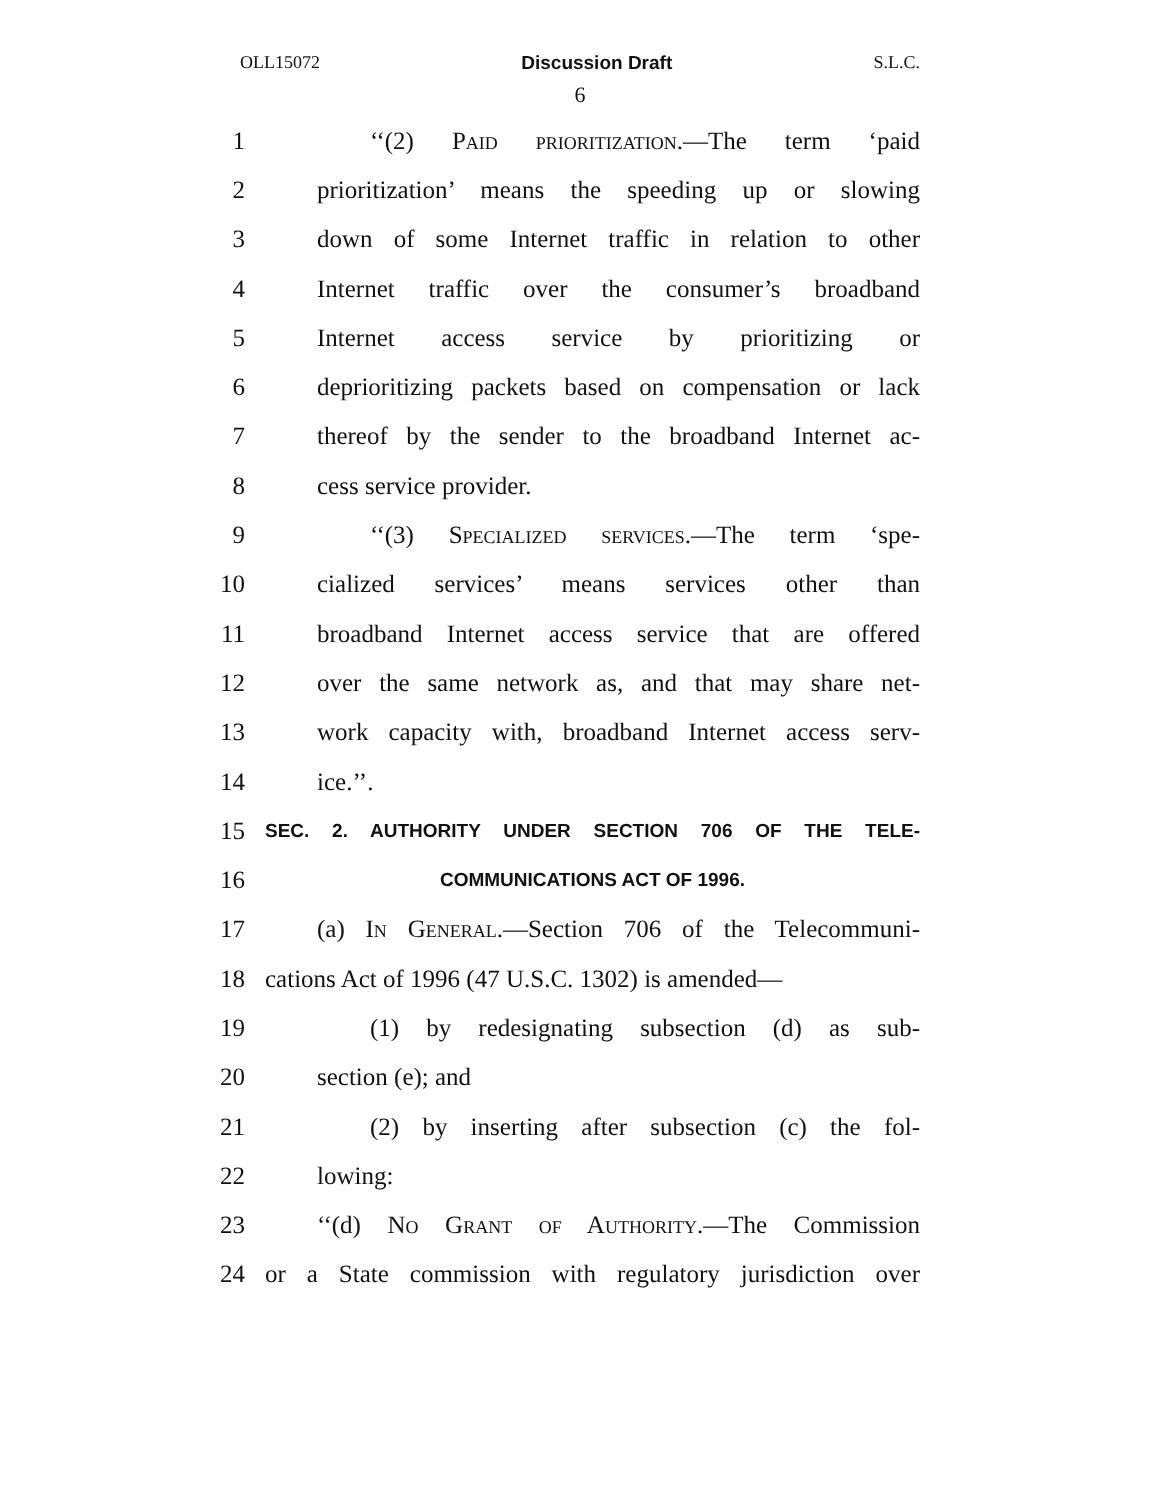OLL15072 Discussion Draft S.L.C.
6
1 ‘‘(2) Paid prioritization.—The term ‘paid
2 prioritization’ means the speeding up or slowing
3 down of some Internet traffic in relation to other
4 Internet traffic over the consumer’s broadband
5 Internet access service by prioritizing or
6 deprioritizing packets based on compensation or lack
7 thereof by the sender to the broadband Internet ac-
8 cess service provider.
9 ‘‘(3) Specialized services.—The term ‘spe-
10 cialized services’ means services other than
11 broadband Internet access service that are offered
12 over the same network as, and that may share net-
13 work capacity with, broadband Internet access serv-
14 ice.’’.
15 SEC. 2. AUTHORITY UNDER SECTION 706 OF THE TELE-
16 COMMUNICATIONS ACT OF 1996.
17 (a) In General.—Section 706 of the Telecommuni-
18 cations Act of 1996 (47 U.S.C. 1302) is amended—
19 (1) by redesignating subsection (d) as sub-
20 section (e); and
21 (2) by inserting after subsection (c) the fol-
22 lowing:
23 ‘‘(d) No Grant of Authority.—The Commission
24 or a State commission with regulatory jurisdiction over